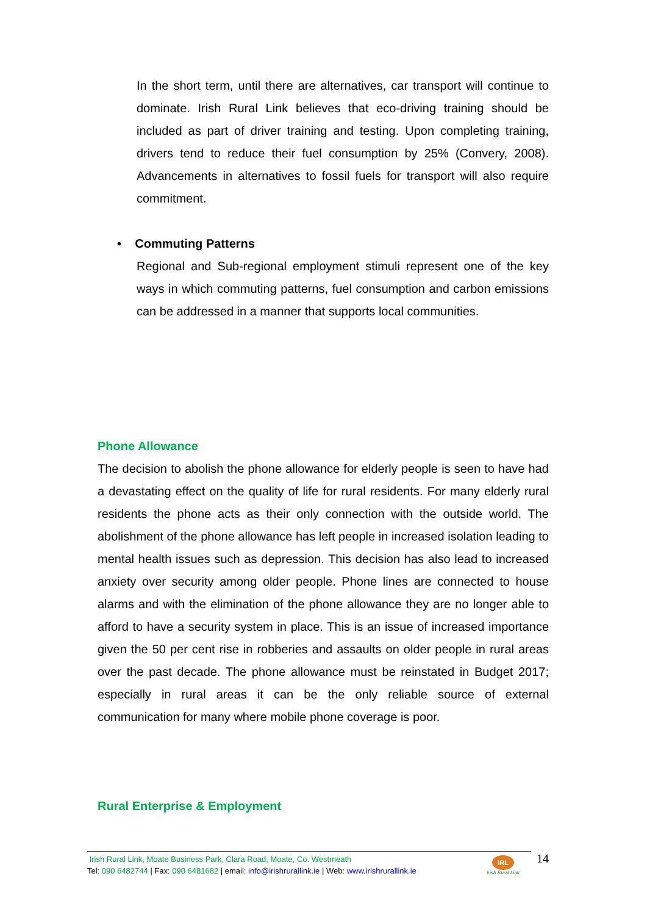In the short term, until there are alternatives, car transport will continue to dominate. Irish Rural Link believes that eco-driving training should be included as part of driver training and testing. Upon completing training, drivers tend to reduce their fuel consumption by 25% (Convery, 2008). Advancements in alternatives to fossil fuels for transport will also require commitment.
• Commuting Patterns
Regional and Sub-regional employment stimuli represent one of the key ways in which commuting patterns, fuel consumption and carbon emissions can be addressed in a manner that supports local communities.
Phone Allowance
The decision to abolish the phone allowance for elderly people is seen to have had a devastating effect on the quality of life for rural residents. For many elderly rural residents the phone acts as their only connection with the outside world. The abolishment of the phone allowance has left people in increased isolation leading to mental health issues such as depression. This decision has also lead to increased anxiety over security among older people. Phone lines are connected to house alarms and with the elimination of the phone allowance they are no longer able to afford to have a security system in place. This is an issue of increased importance given the 50 per cent rise in robberies and assaults on older people in rural areas over the past decade. The phone allowance must be reinstated in Budget 2017; especially in rural areas it can be the only reliable source of external communication for many where mobile phone coverage is poor.
Rural Enterprise & Employment
Irish Rural Link, Moate Business Park, Clara Road, Moate, Co. Westmeath
Tel: 090 6482744 | Fax: 090 6481682 | email: info@irishrurallink.ie | Web: www.irishrurallink.ie
IRL
Irish Rural Link
14